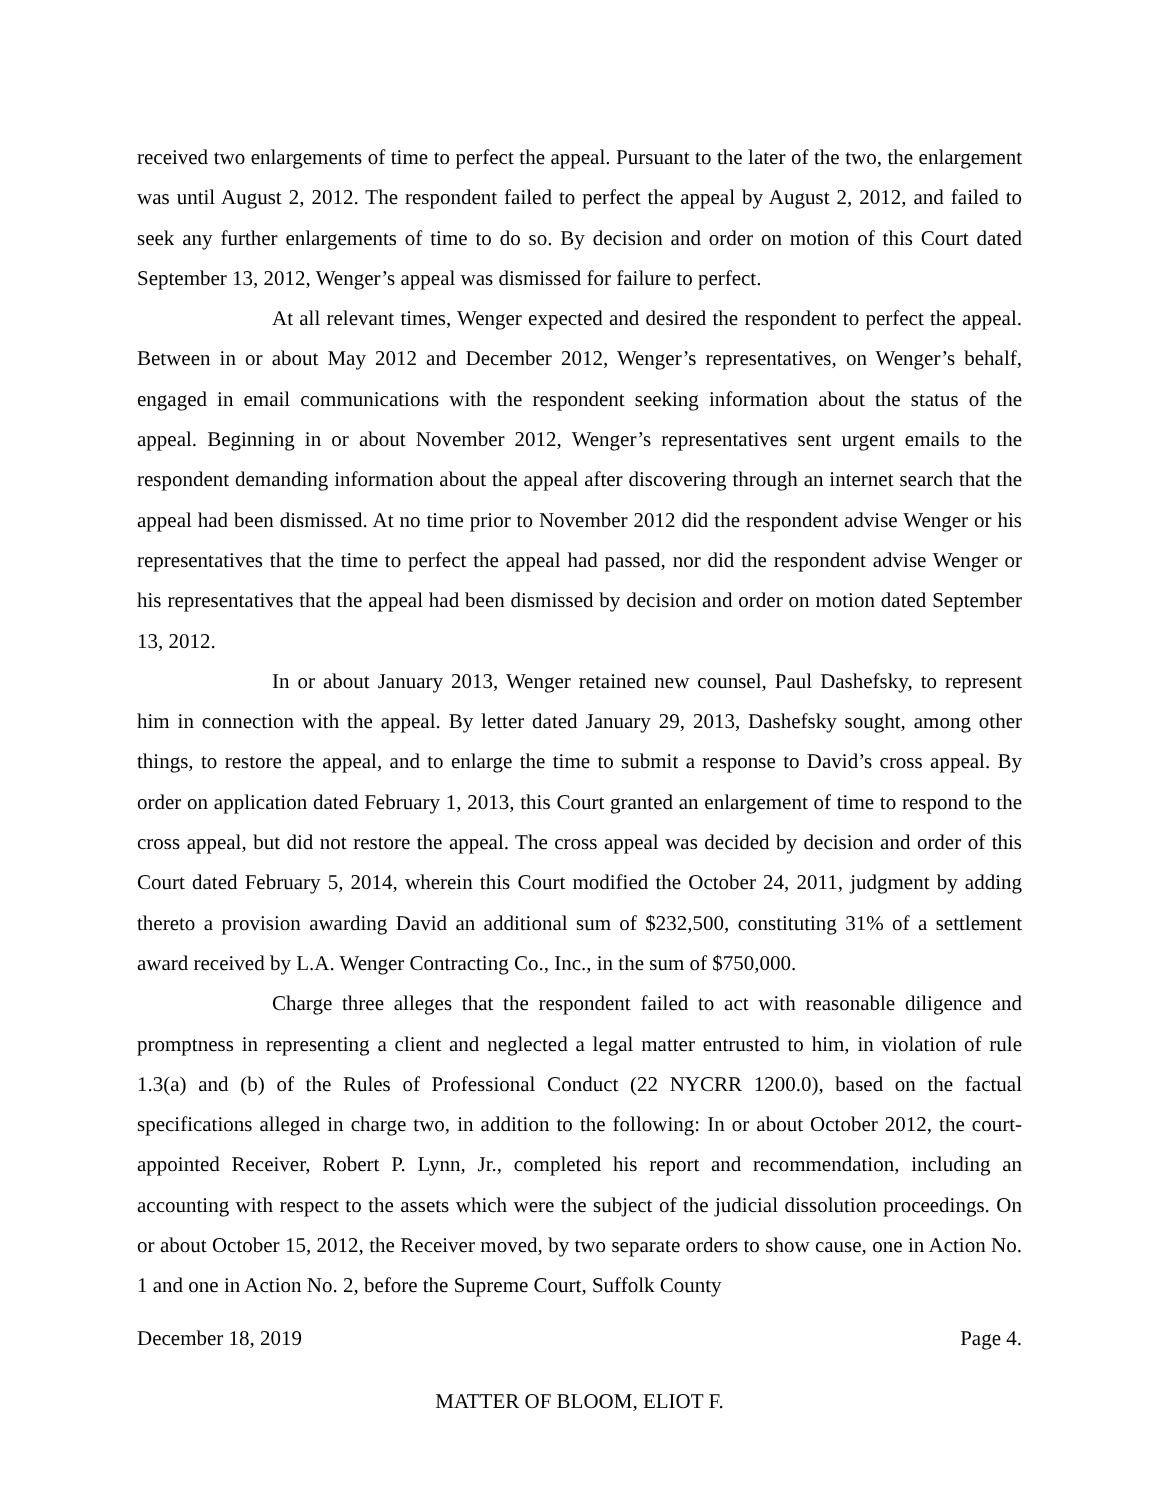received two enlargements of time to perfect the appeal. Pursuant to the later of the two, the enlargement was until August 2, 2012. The respondent failed to perfect the appeal by August 2, 2012, and failed to seek any further enlargements of time to do so. By decision and order on motion of this Court dated September 13, 2012, Wenger’s appeal was dismissed for failure to perfect.
At all relevant times, Wenger expected and desired the respondent to perfect the appeal. Between in or about May 2012 and December 2012, Wenger’s representatives, on Wenger’s behalf, engaged in email communications with the respondent seeking information about the status of the appeal. Beginning in or about November 2012, Wenger’s representatives sent urgent emails to the respondent demanding information about the appeal after discovering through an internet search that the appeal had been dismissed. At no time prior to November 2012 did the respondent advise Wenger or his representatives that the time to perfect the appeal had passed, nor did the respondent advise Wenger or his representatives that the appeal had been dismissed by decision and order on motion dated September 13, 2012.
In or about January 2013, Wenger retained new counsel, Paul Dashefsky, to represent him in connection with the appeal. By letter dated January 29, 2013, Dashefsky sought, among other things, to restore the appeal, and to enlarge the time to submit a response to David’s cross appeal. By order on application dated February 1, 2013, this Court granted an enlargement of time to respond to the cross appeal, but did not restore the appeal. The cross appeal was decided by decision and order of this Court dated February 5, 2014, wherein this Court modified the October 24, 2011, judgment by adding thereto a provision awarding David an additional sum of $232,500, constituting 31% of a settlement award received by L.A. Wenger Contracting Co., Inc., in the sum of $750,000.
Charge three alleges that the respondent failed to act with reasonable diligence and promptness in representing a client and neglected a legal matter entrusted to him, in violation of rule 1.3(a) and (b) of the Rules of Professional Conduct (22 NYCRR 1200.0), based on the factual specifications alleged in charge two, in addition to the following: In or about October 2012, the court-appointed Receiver, Robert P. Lynn, Jr., completed his report and recommendation, including an accounting with respect to the assets which were the subject of the judicial dissolution proceedings. On or about October 15, 2012, the Receiver moved, by two separate orders to show cause, one in Action No. 1 and one in Action No. 2, before the Supreme Court, Suffolk County
December 18, 2019 Page 4.
MATTER OF BLOOM, ELIOT F.